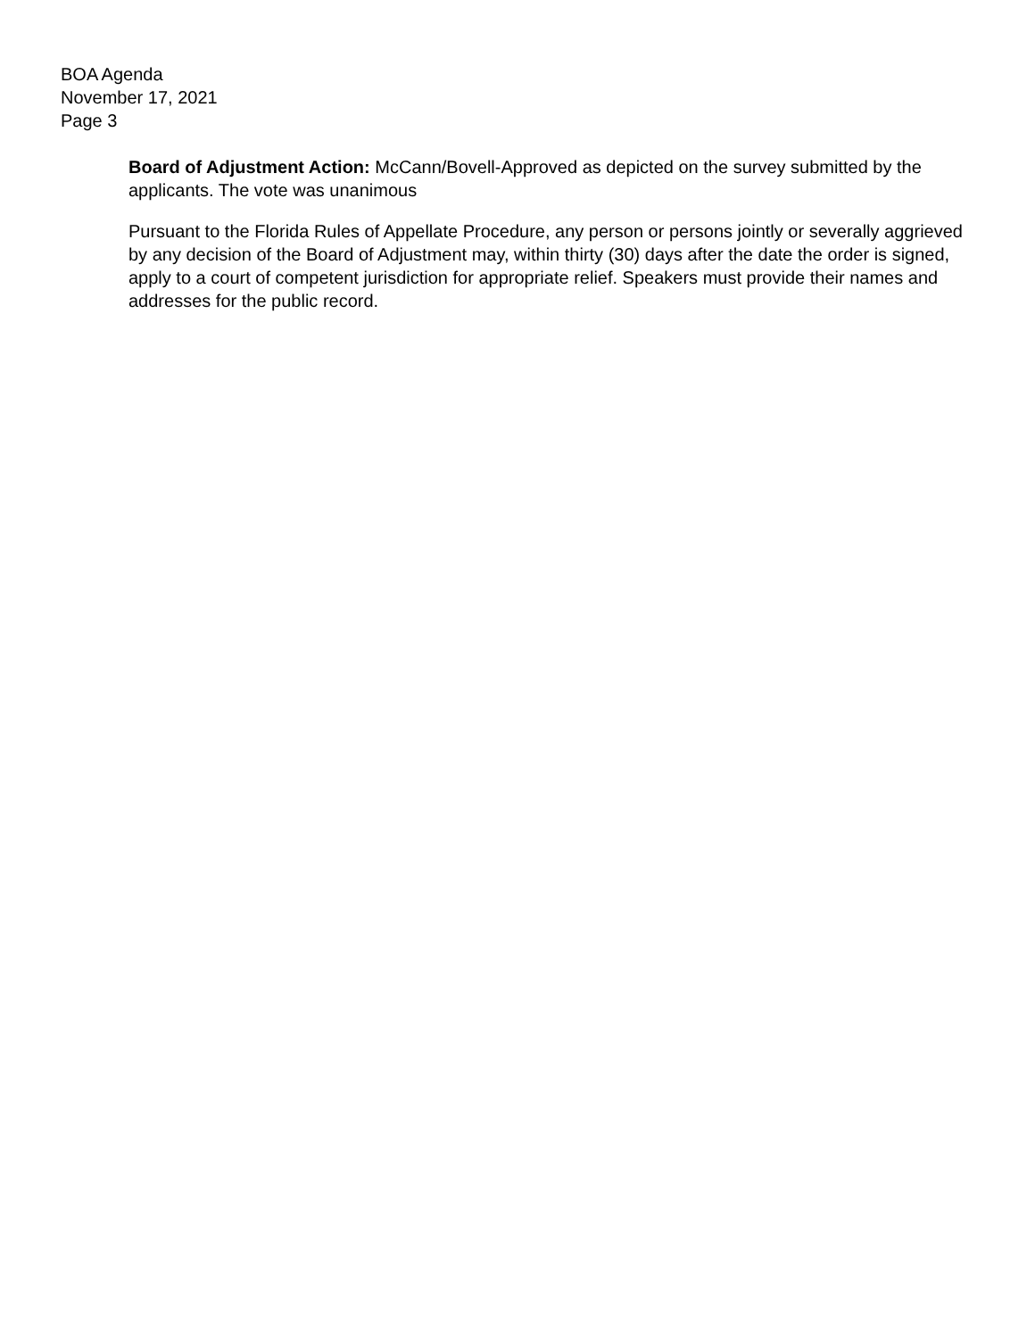BOA Agenda
November 17, 2021
Page 3
Board of Adjustment Action: McCann/Bovell-Approved as depicted on the survey submitted by the applicants. The vote was unanimous
Pursuant to the Florida Rules of Appellate Procedure, any person or persons jointly or severally aggrieved by any decision of the Board of Adjustment may, within thirty (30) days after the date the order is signed, apply to a court of competent jurisdiction for appropriate relief. Speakers must provide their names and addresses for the public record.